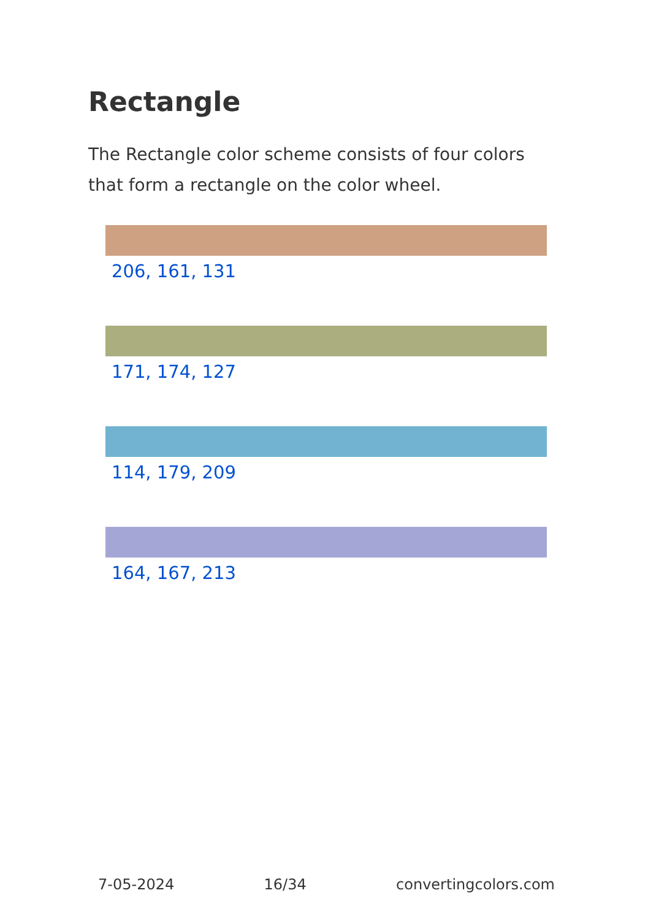Rectangle
The Rectangle color scheme consists of four colors that form a rectangle on the color wheel.
206, 161, 131
171, 174, 127
114, 179, 209
164, 167, 213
7-05-2024 16/34 convertingcolors.com